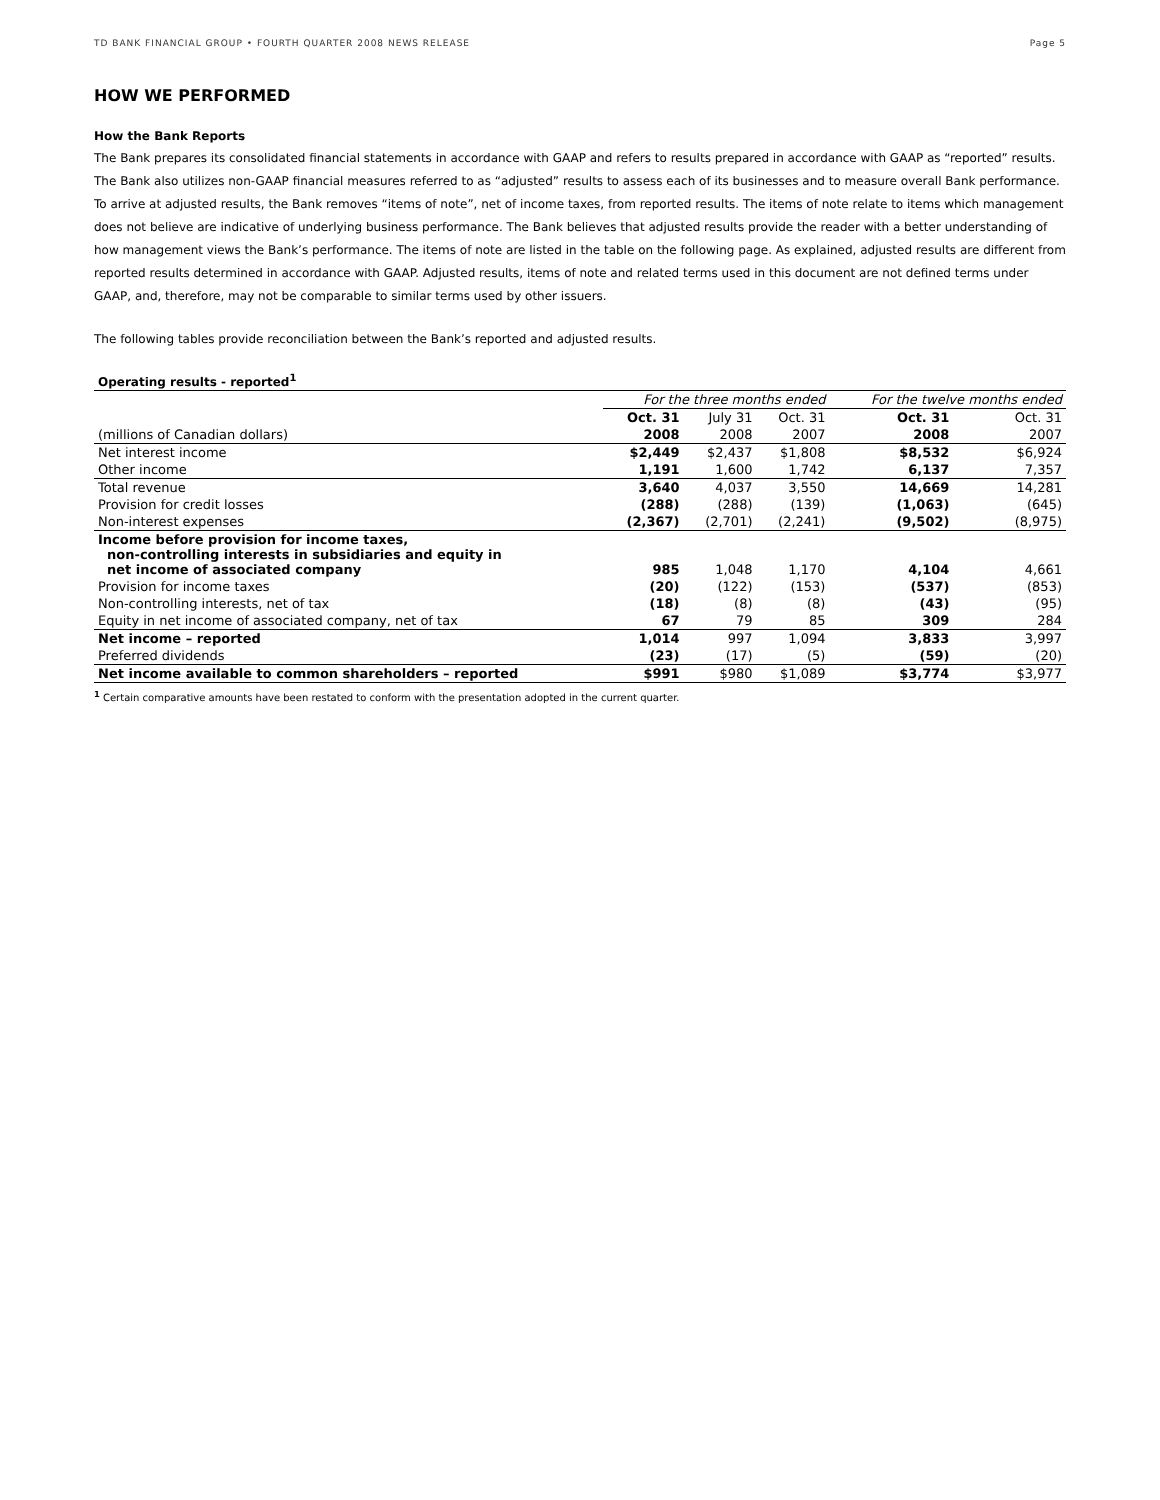TD BANK FINANCIAL GROUP • FOURTH QUARTER 2008 NEWS RELEASE Page 5
HOW WE PERFORMED
How the Bank Reports
The Bank prepares its consolidated financial statements in accordance with GAAP and refers to results prepared in accordance with GAAP as “reported” results. The Bank also utilizes non-GAAP financial measures referred to as “adjusted” results to assess each of its businesses and to measure overall Bank performance. To arrive at adjusted results, the Bank removes “items of note”, net of income taxes, from reported results. The items of note relate to items which management does not believe are indicative of underlying business performance. The Bank believes that adjusted results provide the reader with a better understanding of how management views the Bank’s performance. The items of note are listed in the table on the following page. As explained, adjusted results are different from reported results determined in accordance with GAAP. Adjusted results, items of note and related terms used in this document are not defined terms under GAAP, and, therefore, may not be comparable to similar terms used by other issuers.
The following tables provide reconciliation between the Bank’s reported and adjusted results.
| Operating results - reported<sup>1</sup> | | | | | |
| | For the three months ended | | | For the twelve months ended | |
| | Oct. 31 | July 31 | Oct. 31 | Oct. 31 | Oct. 31 |
| (millions of Canadian dollars) | 2008 | 2008 | 2007 | 2008 | 2007 |
| Net interest income | $2,449 | $2,437 | $1,808 | $8,532 | $6,924 |
| Other income | 1,191 | 1,600 | 1,742 | 6,137 | 7,357 |
| Total revenue | 3,640 | 4,037 | 3,550 | 14,669 | 14,281 |
| Provision for credit losses | (288) | (288) | (139) | (1,063) | (645) |
| Non-interest expenses | (2,367) | (2,701) | (2,241) | (9,502) | (8,975) |
| Income before provision for income taxes, non-controlling interests in subsidiaries and equity in net income of associated company | 985 | 1,048 | 1,170 | 4,104 | 4,661 |
| Provision for income taxes | (20) | (122) | (153) | (537) | (853) |
| Non-controlling interests, net of tax | (18) | (8) | (8) | (43) | (95) |
| Equity in net income of associated company, net of tax | 67 | 79 | 85 | 309 | 284 |
| Net income – reported | 1,014 | 997 | 1,094 | 3,833 | 3,997 |
| Preferred dividends | (23) | (17) | (5) | (59) | (20) |
| Net income available to common shareholders – reported | $991 | $980 | $1,089 | $3,774 | $3,977 |
<sup>1</sup> Certain comparative amounts have been restated to conform with the presentation adopted in the current quarter.